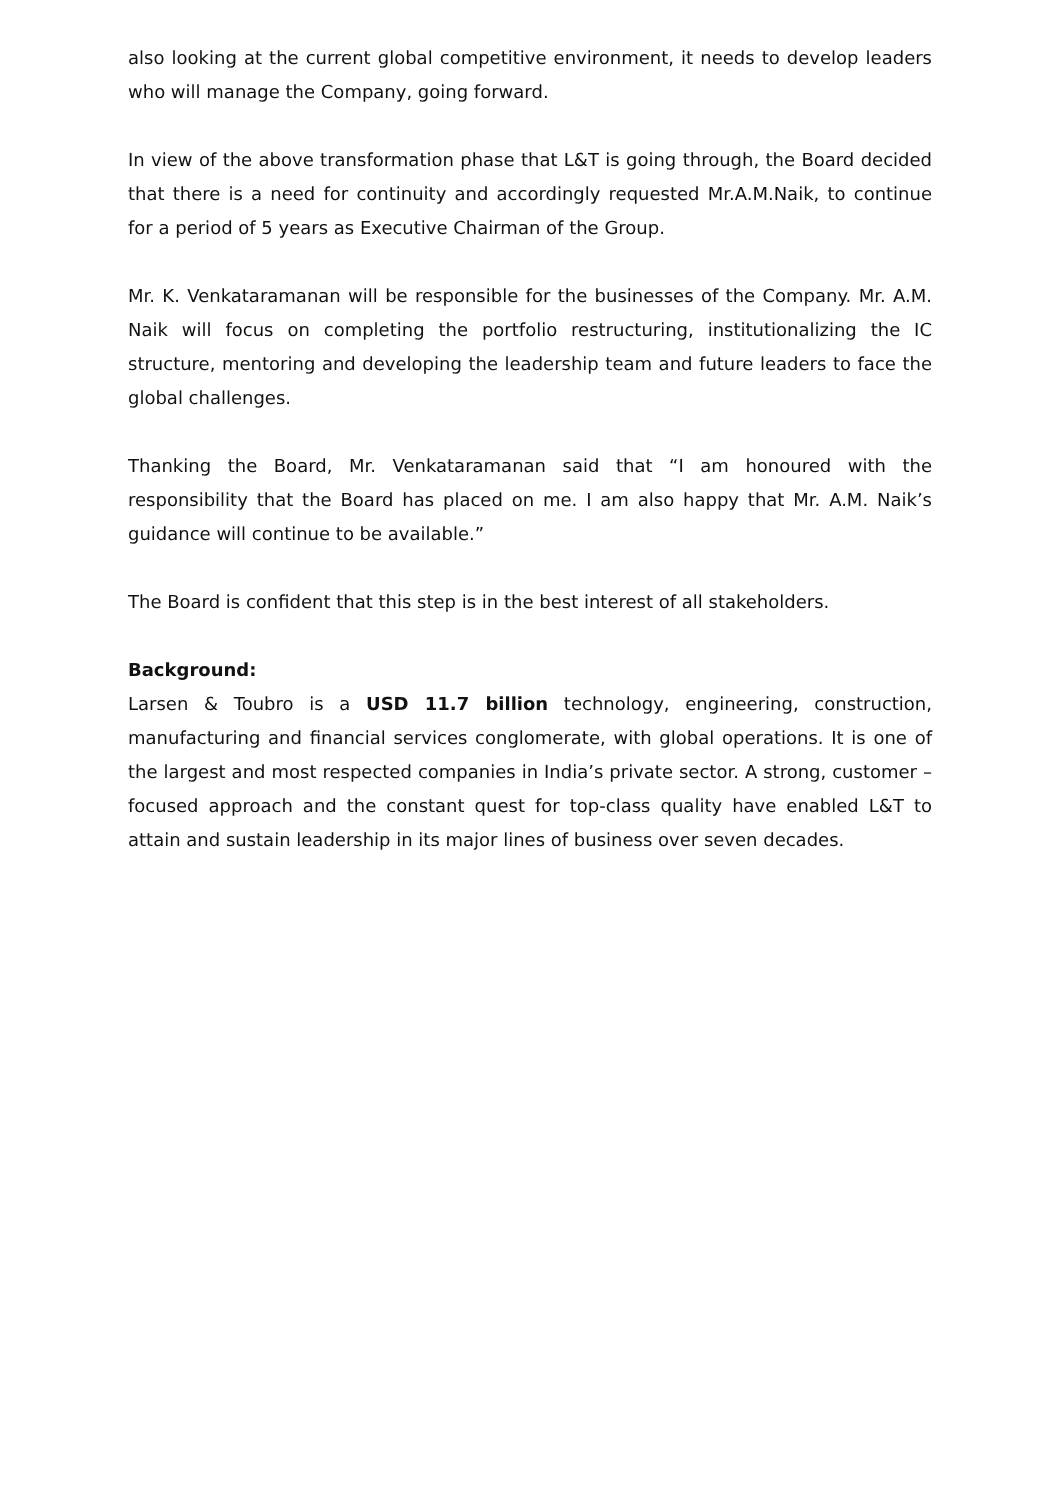also looking at the current global competitive environment, it needs to develop leaders who will manage the Company, going forward.
In view of the above transformation phase that L&T is going through, the Board decided that there is a need for continuity and accordingly requested Mr.A.M.Naik, to continue for a period of 5 years as Executive Chairman of the Group.
Mr. K. Venkataramanan will be responsible for the businesses of the Company. Mr. A.M. Naik will focus on completing the portfolio restructuring, institutionalizing the IC structure, mentoring and developing the leadership team and future leaders to face the global challenges.
Thanking the Board, Mr. Venkataramanan said that “I am honoured with the responsibility that the Board has placed on me. I am also happy that Mr. A.M. Naik’s guidance will continue to be available.”
The Board is confident that this step is in the best interest of all stakeholders.
Background:
Larsen & Toubro is a USD 11.7 billion technology, engineering, construction, manufacturing and financial services conglomerate, with global operations. It is one of the largest and most respected companies in India’s private sector. A strong, customer – focused approach and the constant quest for top-class quality have enabled L&T to attain and sustain leadership in its major lines of business over seven decades.